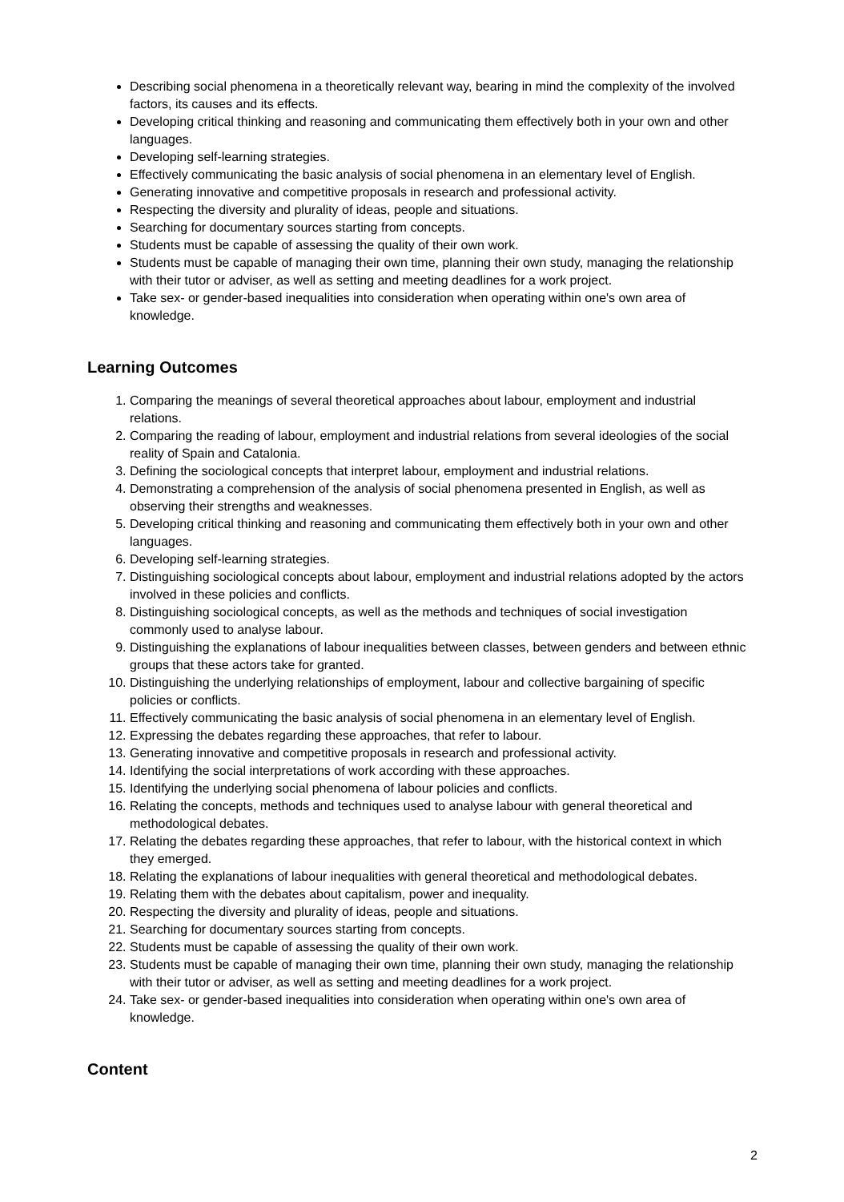Describing social phenomena in a theoretically relevant way, bearing in mind the complexity of the involved factors, its causes and its effects.
Developing critical thinking and reasoning and communicating them effectively both in your own and other languages.
Developing self-learning strategies.
Effectively communicating the basic analysis of social phenomena in an elementary level of English.
Generating innovative and competitive proposals in research and professional activity.
Respecting the diversity and plurality of ideas, people and situations.
Searching for documentary sources starting from concepts.
Students must be capable of assessing the quality of their own work.
Students must be capable of managing their own time, planning their own study, managing the relationship with their tutor or adviser, as well as setting and meeting deadlines for a work project.
Take sex- or gender-based inequalities into consideration when operating within one's own area of knowledge.
Learning Outcomes
1. Comparing the meanings of several theoretical approaches about labour, employment and industrial relations.
2. Comparing the reading of labour, employment and industrial relations from several ideologies of the social reality of Spain and Catalonia.
3. Defining the sociological concepts that interpret labour, employment and industrial relations.
4. Demonstrating a comprehension of the analysis of social phenomena presented in English, as well as observing their strengths and weaknesses.
5. Developing critical thinking and reasoning and communicating them effectively both in your own and other languages.
6. Developing self-learning strategies.
7. Distinguishing sociological concepts about labour, employment and industrial relations adopted by the actors involved in these policies and conflicts.
8. Distinguishing sociological concepts, as well as the methods and techniques of social investigation commonly used to analyse labour.
9. Distinguishing the explanations of labour inequalities between classes, between genders and between ethnic groups that these actors take for granted.
10. Distinguishing the underlying relationships of employment, labour and collective bargaining of specific policies or conflicts.
11. Effectively communicating the basic analysis of social phenomena in an elementary level of English.
12. Expressing the debates regarding these approaches, that refer to labour.
13. Generating innovative and competitive proposals in research and professional activity.
14. Identifying the social interpretations of work according with these approaches.
15. Identifying the underlying social phenomena of labour policies and conflicts.
16. Relating the concepts, methods and techniques used to analyse labour with general theoretical and methodological debates.
17. Relating the debates regarding these approaches, that refer to labour, with the historical context in which they emerged.
18. Relating the explanations of labour inequalities with general theoretical and methodological debates.
19. Relating them with the debates about capitalism, power and inequality.
20. Respecting the diversity and plurality of ideas, people and situations.
21. Searching for documentary sources starting from concepts.
22. Students must be capable of assessing the quality of their own work.
23. Students must be capable of managing their own time, planning their own study, managing the relationship with their tutor or adviser, as well as setting and meeting deadlines for a work project.
24. Take sex- or gender-based inequalities into consideration when operating within one's own area of knowledge.
Content
2